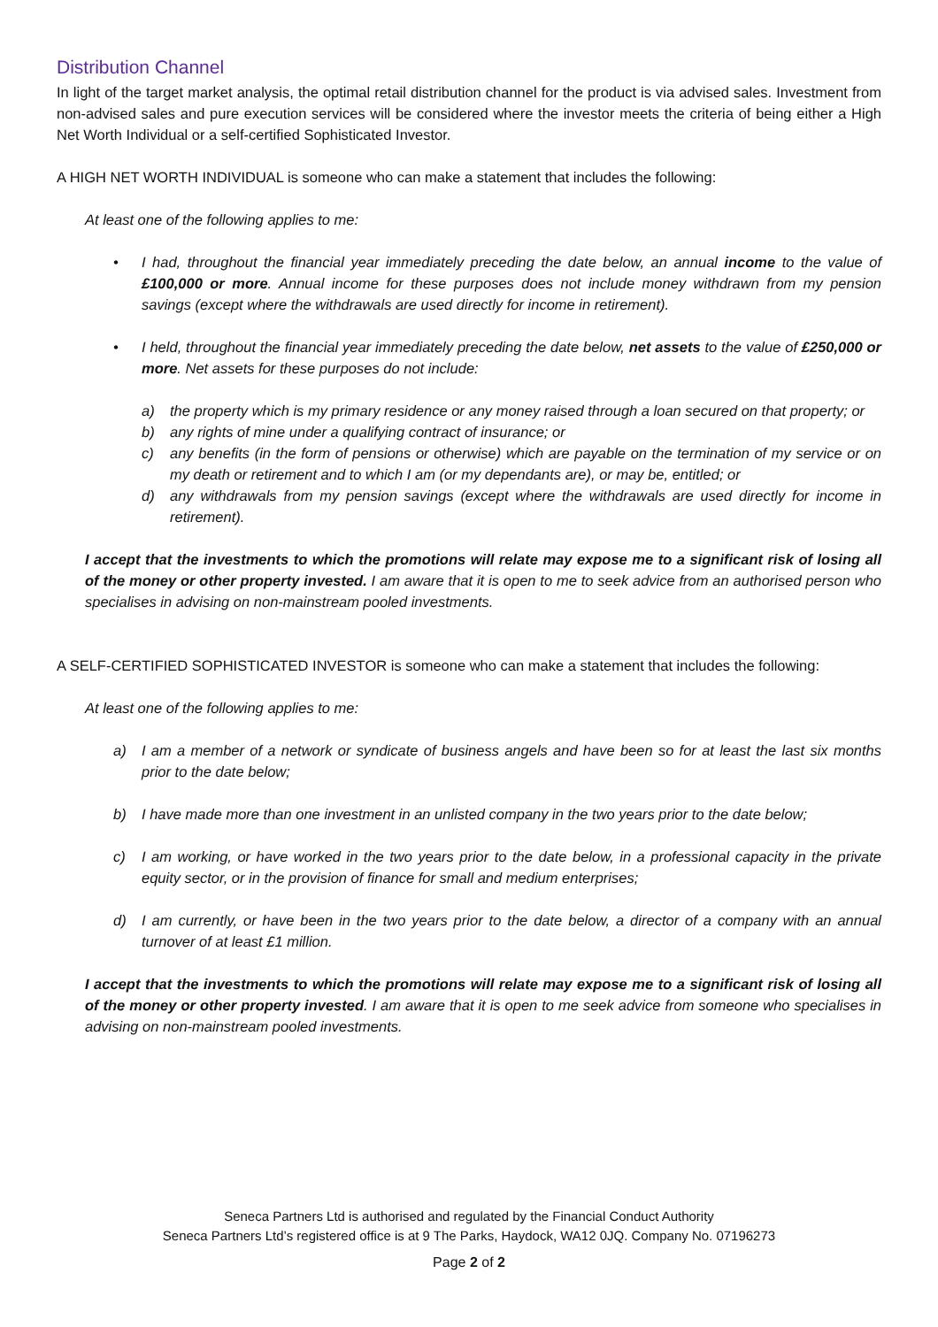Distribution Channel
In light of the target market analysis, the optimal retail distribution channel for the product is via advised sales. Investment from non-advised sales and pure execution services will be considered where the investor meets the criteria of being either a High Net Worth Individual or a self-certified Sophisticated Investor.
A HIGH NET WORTH INDIVIDUAL is someone who can make a statement that includes the following:
At least one of the following applies to me:
• I had, throughout the financial year immediately preceding the date below, an annual income to the value of £100,000 or more. Annual income for these purposes does not include money withdrawn from my pension savings (except where the withdrawals are used directly for income in retirement).
• I held, throughout the financial year immediately preceding the date below, net assets to the value of £250,000 or more. Net assets for these purposes do not include:
a) the property which is my primary residence or any money raised through a loan secured on that property; or
b) any rights of mine under a qualifying contract of insurance; or
c) any benefits (in the form of pensions or otherwise) which are payable on the termination of my service or on my death or retirement and to which I am (or my dependants are), or may be, entitled; or
d) any withdrawals from my pension savings (except where the withdrawals are used directly for income in retirement).
I accept that the investments to which the promotions will relate may expose me to a significant risk of losing all of the money or other property invested. I am aware that it is open to me to seek advice from an authorised person who specialises in advising on non-mainstream pooled investments.
A SELF-CERTIFIED SOPHISTICATED INVESTOR is someone who can make a statement that includes the following:
At least one of the following applies to me:
a) I am a member of a network or syndicate of business angels and have been so for at least the last six months prior to the date below;
b) I have made more than one investment in an unlisted company in the two years prior to the date below;
c) I am working, or have worked in the two years prior to the date below, in a professional capacity in the private equity sector, or in the provision of finance for small and medium enterprises;
d) I am currently, or have been in the two years prior to the date below, a director of a company with an annual turnover of at least £1 million.
I accept that the investments to which the promotions will relate may expose me to a significant risk of losing all of the money or other property invested. I am aware that it is open to me seek advice from someone who specialises in advising on non-mainstream pooled investments.
Seneca Partners Ltd is authorised and regulated by the Financial Conduct Authority
Seneca Partners Ltd’s registered office is at 9 The Parks, Haydock, WA12 0JQ. Company No. 07196273
Page 2 of 2